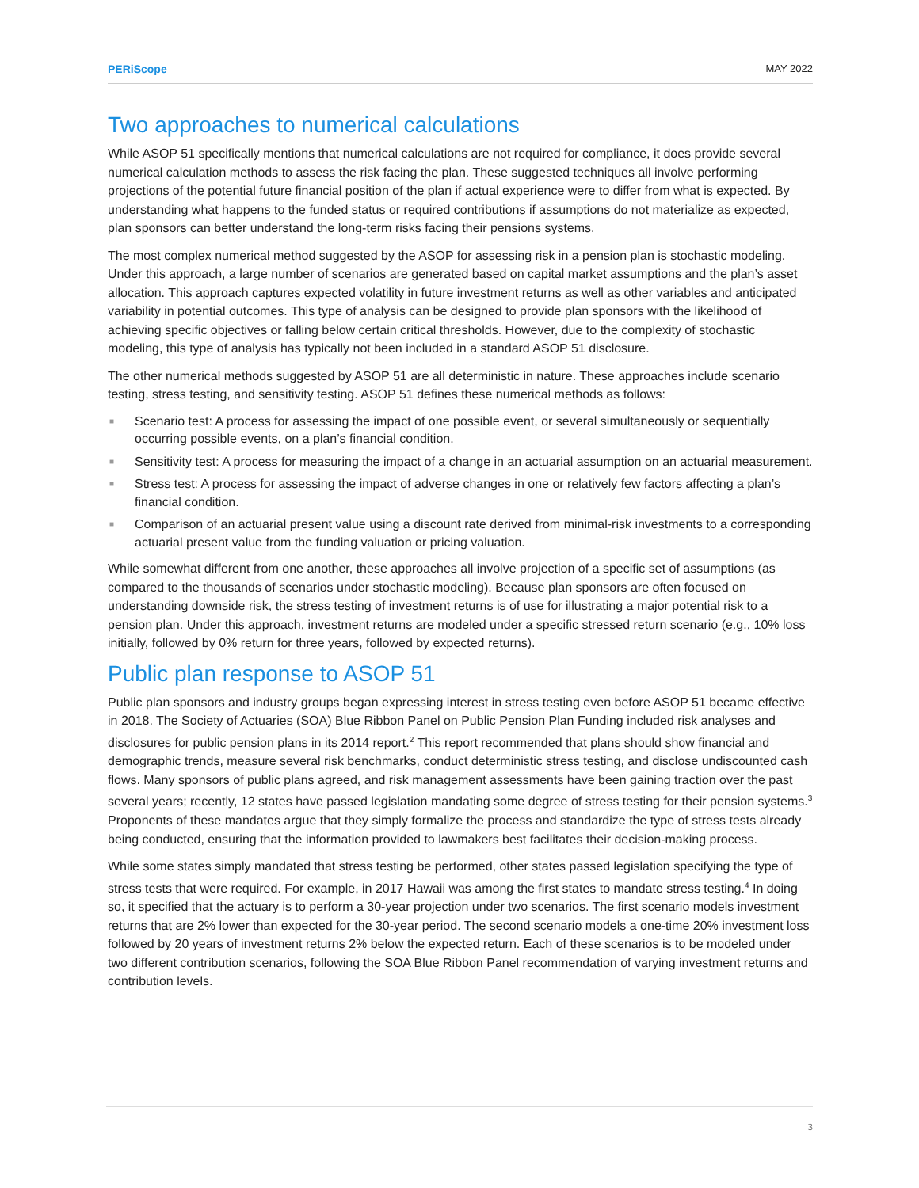PERiScope MAY 2022
Two approaches to numerical calculations
While ASOP 51 specifically mentions that numerical calculations are not required for compliance, it does provide several numerical calculation methods to assess the risk facing the plan. These suggested techniques all involve performing projections of the potential future financial position of the plan if actual experience were to differ from what is expected. By understanding what happens to the funded status or required contributions if assumptions do not materialize as expected, plan sponsors can better understand the long-term risks facing their pensions systems.
The most complex numerical method suggested by the ASOP for assessing risk in a pension plan is stochastic modeling. Under this approach, a large number of scenarios are generated based on capital market assumptions and the plan’s asset allocation. This approach captures expected volatility in future investment returns as well as other variables and anticipated variability in potential outcomes. This type of analysis can be designed to provide plan sponsors with the likelihood of achieving specific objectives or falling below certain critical thresholds. However, due to the complexity of stochastic modeling, this type of analysis has typically not been included in a standard ASOP 51 disclosure.
The other numerical methods suggested by ASOP 51 are all deterministic in nature. These approaches include scenario testing, stress testing, and sensitivity testing. ASOP 51 defines these numerical methods as follows:
■ Scenario test: A process for assessing the impact of one possible event, or several simultaneously or sequentially occurring possible events, on a plan’s financial condition.
■ Sensitivity test: A process for measuring the impact of a change in an actuarial assumption on an actuarial measurement.
■ Stress test: A process for assessing the impact of adverse changes in one or relatively few factors affecting a plan’s financial condition.
■ Comparison of an actuarial present value using a discount rate derived from minimal-risk investments to a corresponding actuarial present value from the funding valuation or pricing valuation.
While somewhat different from one another, these approaches all involve projection of a specific set of assumptions (as compared to the thousands of scenarios under stochastic modeling). Because plan sponsors are often focused on understanding downside risk, the stress testing of investment returns is of use for illustrating a major potential risk to a pension plan. Under this approach, investment returns are modeled under a specific stressed return scenario (e.g., 10% loss initially, followed by 0% return for three years, followed by expected returns).
Public plan response to ASOP 51
Public plan sponsors and industry groups began expressing interest in stress testing even before ASOP 51 became effective in 2018. The Society of Actuaries (SOA) Blue Ribbon Panel on Public Pension Plan Funding included risk analyses and disclosures for public pension plans in its 2014 report.<sup>2</sup> This report recommended that plans should show financial and demographic trends, measure several risk benchmarks, conduct deterministic stress testing, and disclose undiscounted cash flows. Many sponsors of public plans agreed, and risk management assessments have been gaining traction over the past several years; recently, 12 states have passed legislation mandating some degree of stress testing for their pension systems.<sup>3</sup> Proponents of these mandates argue that they simply formalize the process and standardize the type of stress tests already being conducted, ensuring that the information provided to lawmakers best facilitates their decision-making process.
While some states simply mandated that stress testing be performed, other states passed legislation specifying the type of stress tests that were required. For example, in 2017 Hawaii was among the first states to mandate stress testing.<sup>4</sup> In doing so, it specified that the actuary is to perform a 30-year projection under two scenarios. The first scenario models investment returns that are 2% lower than expected for the 30-year period. The second scenario models a one-time 20% investment loss followed by 20 years of investment returns 2% below the expected return. Each of these scenarios is to be modeled under two different contribution scenarios, following the SOA Blue Ribbon Panel recommendation of varying investment returns and contribution levels.
3